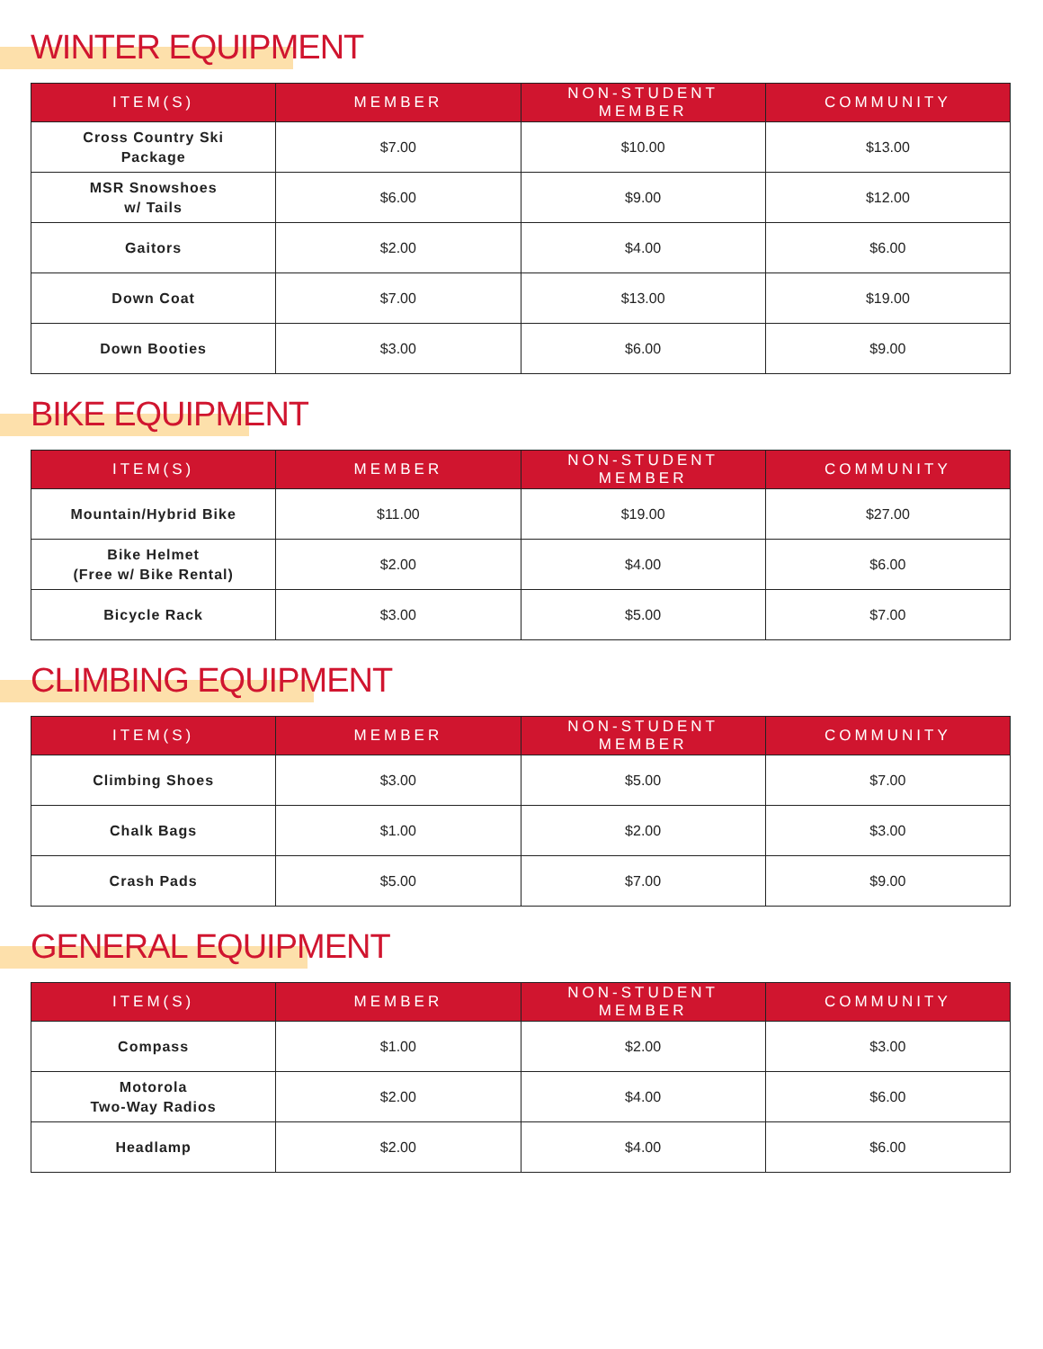WINTER EQUIPMENT
| ITEM(S) | MEMBER | NON-STUDENT MEMBER | COMMUNITY |
| --- | --- | --- | --- |
| Cross Country Ski Package | $7.00 | $10.00 | $13.00 |
| MSR Snowshoes w/ Tails | $6.00 | $9.00 | $12.00 |
| Gaitors | $2.00 | $4.00 | $6.00 |
| Down Coat | $7.00 | $13.00 | $19.00 |
| Down Booties | $3.00 | $6.00 | $9.00 |
BIKE EQUIPMENT
| ITEM(S) | MEMBER | NON-STUDENT MEMBER | COMMUNITY |
| --- | --- | --- | --- |
| Mountain/Hybrid Bike | $11.00 | $19.00 | $27.00 |
| Bike Helmet (Free w/ Bike Rental) | $2.00 | $4.00 | $6.00 |
| Bicycle Rack | $3.00 | $5.00 | $7.00 |
CLIMBING EQUIPMENT
| ITEM(S) | MEMBER | NON-STUDENT MEMBER | COMMUNITY |
| --- | --- | --- | --- |
| Climbing Shoes | $3.00 | $5.00 | $7.00 |
| Chalk Bags | $1.00 | $2.00 | $3.00 |
| Crash Pads | $5.00 | $7.00 | $9.00 |
GENERAL EQUIPMENT
| ITEM(S) | MEMBER | NON-STUDENT MEMBER | COMMUNITY |
| --- | --- | --- | --- |
| Compass | $1.00 | $2.00 | $3.00 |
| Motorola Two-Way Radios | $2.00 | $4.00 | $6.00 |
| Headlamp | $2.00 | $4.00 | $6.00 |